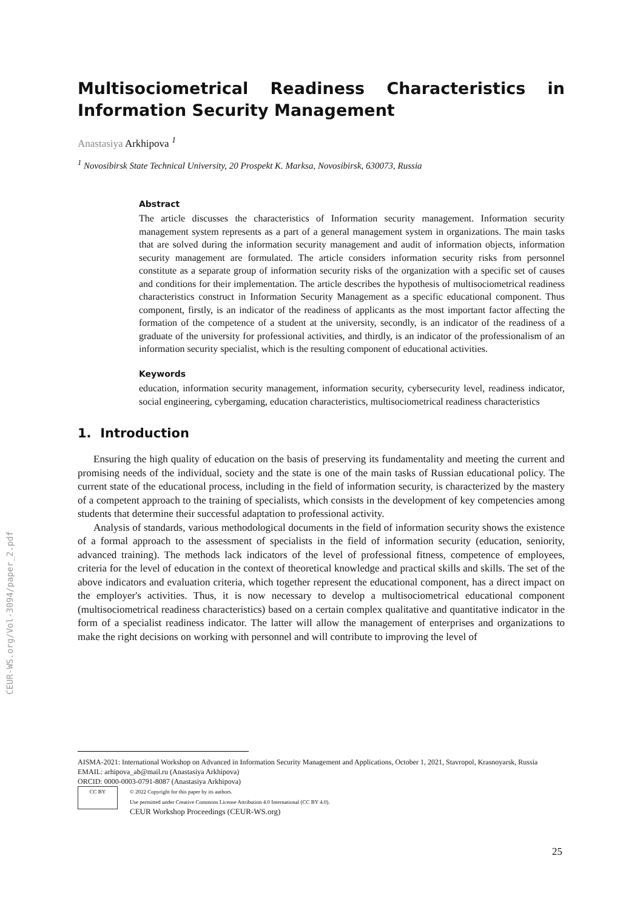CEUR-WS.org/Vol-3094/paper_2.pdf
Multisociometrical Readiness Characteristics in Information Security Management
Anastasiya Arkhipova <sup>1</sup>
<sup>1</sup> Novosibirsk State Technical University, 20 Prospekt K. Marksa, Novosibirsk, 630073, Russia
Abstract
The article discusses the characteristics of Information security management. Information security management system represents as a part of a general management system in organizations. The main tasks that are solved during the information security management and audit of information objects, information security management are formulated. The article considers information security risks from personnel constitute as a separate group of information security risks of the organization with a specific set of causes and conditions for their implementation. The article describes the hypothesis of multisociometrical readiness characteristics construct in Information Security Management as a specific educational component. Thus component, firstly, is an indicator of the readiness of applicants as the most important factor affecting the formation of the competence of a student at the university, secondly, is an indicator of the readiness of a graduate of the university for professional activities, and thirdly, is an indicator of the professionalism of an information security specialist, which is the resulting component of educational activities.
Keywords
education, information security management, information security, cybersecurity level, readiness indicator, social engineering, cybergaming, education characteristics, multisociometrical readiness characteristics
1. Introduction
Ensuring the high quality of education on the basis of preserving its fundamentality and meeting the current and promising needs of the individual, society and the state is one of the main tasks of Russian educational policy. The current state of the educational process, including in the field of information security, is characterized by the mastery of a competent approach to the training of specialists, which consists in the development of key competencies among students that determine their successful adaptation to professional activity.
Analysis of standards, various methodological documents in the field of information security shows the existence of a formal approach to the assessment of specialists in the field of information security (education, seniority, advanced training). The methods lack indicators of the level of professional fitness, competence of employees, criteria for the level of education in the context of theoretical knowledge and practical skills and skills. The set of the above indicators and evaluation criteria, which together represent the educational component, has a direct impact on the employer's activities. Thus, it is now necessary to develop a multisociometrical educational component (multisociometrical readiness characteristics) based on a certain complex qualitative and quantitative indicator in the form of a specialist readiness indicator. The latter will allow the management of enterprises and organizations to make the right decisions on working with personnel and will contribute to improving the level of
AISMA-2021: International Workshop on Advanced in Information Security Management and Applications, October 1, 2021, Stavropol, Krasnoyarsk, Russia
EMAIL: arhipova_ab@mail.ru (Anastasiya Arkhipova)
ORCID: 0000-0003-0791-8087 (Anastasiya Arkhipova)
CC BY
© 2022 Copyright for this paper by its authors.
Use permitted under Creative Commons License Attribution 4.0 International (CC BY 4.0).
CEUR Workshop Proceedings (CEUR-WS.org)
25